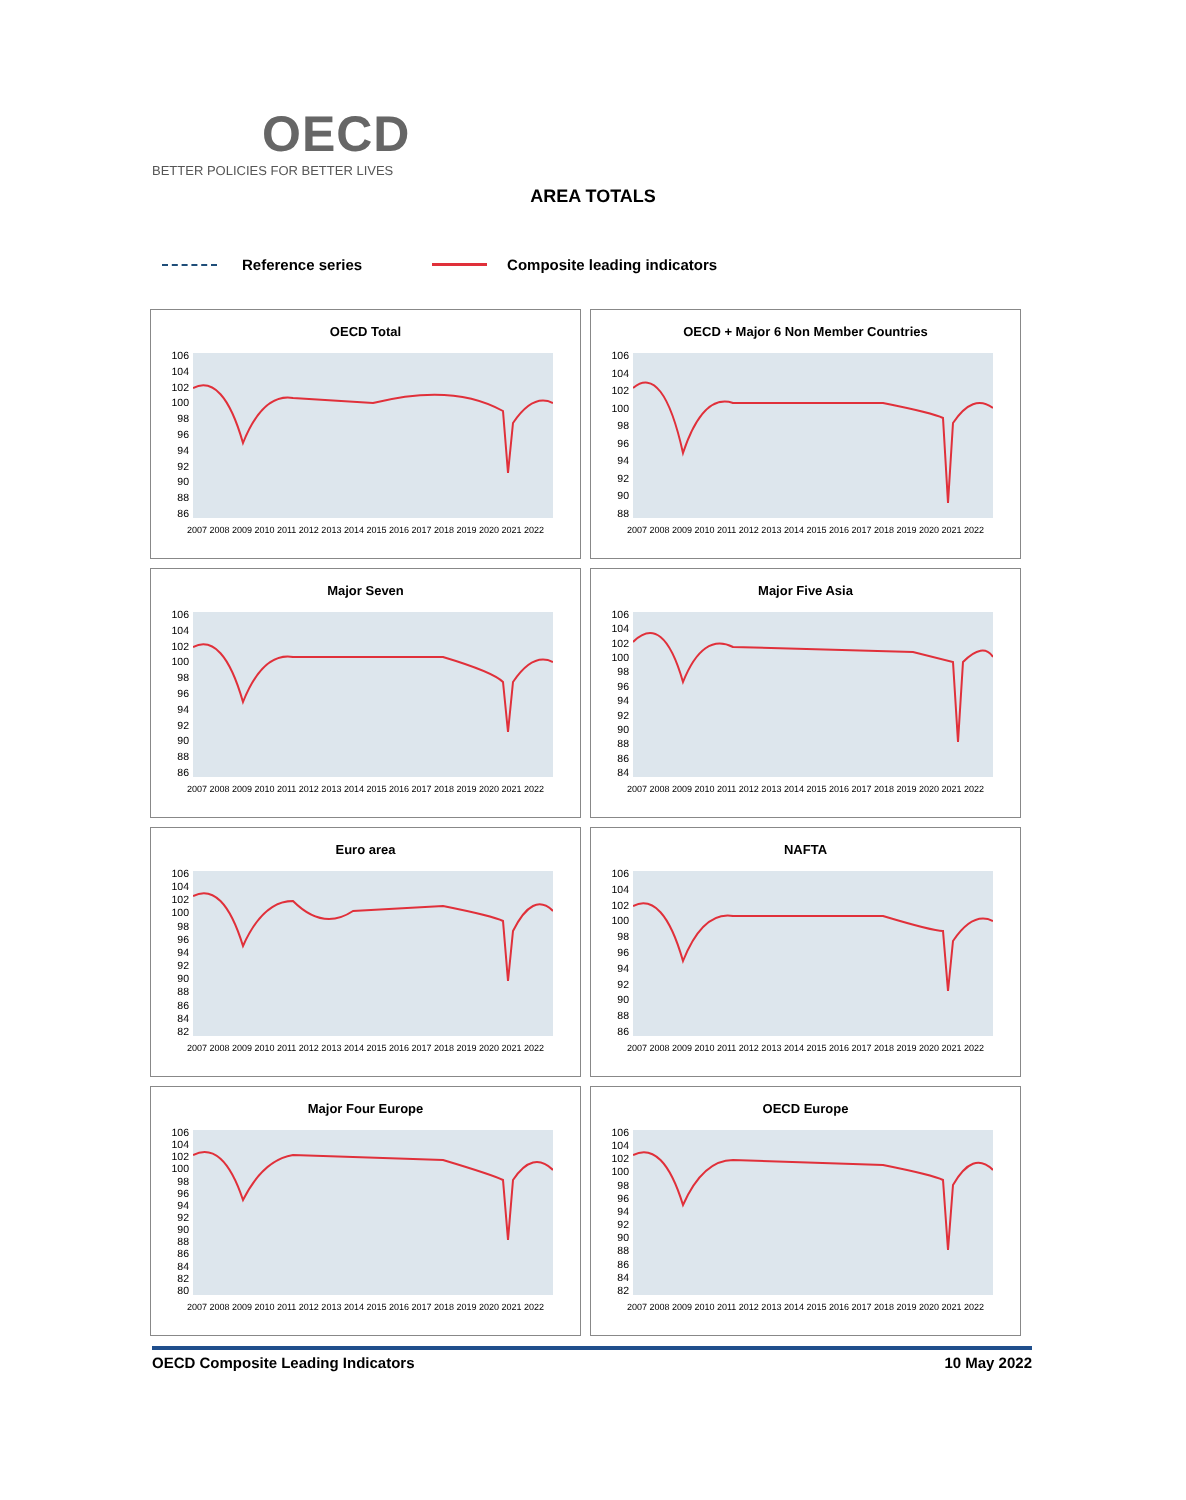OECD
BETTER POLICIES FOR BETTER LIVES
AREA TOTALS
Reference series Composite leading indicators
OECD Total
106
104
102
100
98
96
94
92
90
88
86
2007 2008 2009 2010 2011 2012 2013 2014 2015 2016 2017 2018 2019 2020 2021 2022
OECD + Major 6 Non Member Countries
106
104
102
100
98
96
94
92
90
88
2007 2008 2009 2010 2011 2012 2013 2014 2015 2016 2017 2018 2019 2020 2021 2022
Major Seven
106
104
102
100
98
96
94
92
90
88
86
2007 2008 2009 2010 2011 2012 2013 2014 2015 2016 2017 2018 2019 2020 2021 2022
Major Five Asia
106
104
102
100
98
96
94
92
90
88
86
84
2007 2008 2009 2010 2011 2012 2013 2014 2015 2016 2017 2018 2019 2020 2021 2022
Euro area
106
104
102
100
98
96
94
92
90
88
86
84
82
2007 2008 2009 2010 2011 2012 2013 2014 2015 2016 2017 2018 2019 2020 2021 2022
NAFTA
106
104
102
100
98
96
94
92
90
88
86
2007 2008 2009 2010 2011 2012 2013 2014 2015 2016 2017 2018 2019 2020 2021 2022
Major Four Europe
106
104
102
100
98
96
94
92
90
88
86
84
82
80
2007 2008 2009 2010 2011 2012 2013 2014 2015 2016 2017 2018 2019 2020 2021 2022
OECD Europe
106
104
102
100
98
96
94
92
90
88
86
84
82
2007 2008 2009 2010 2011 2012 2013 2014 2015 2016 2017 2018 2019 2020 2021 2022
OECD Composite Leading Indicators 10 May 2022